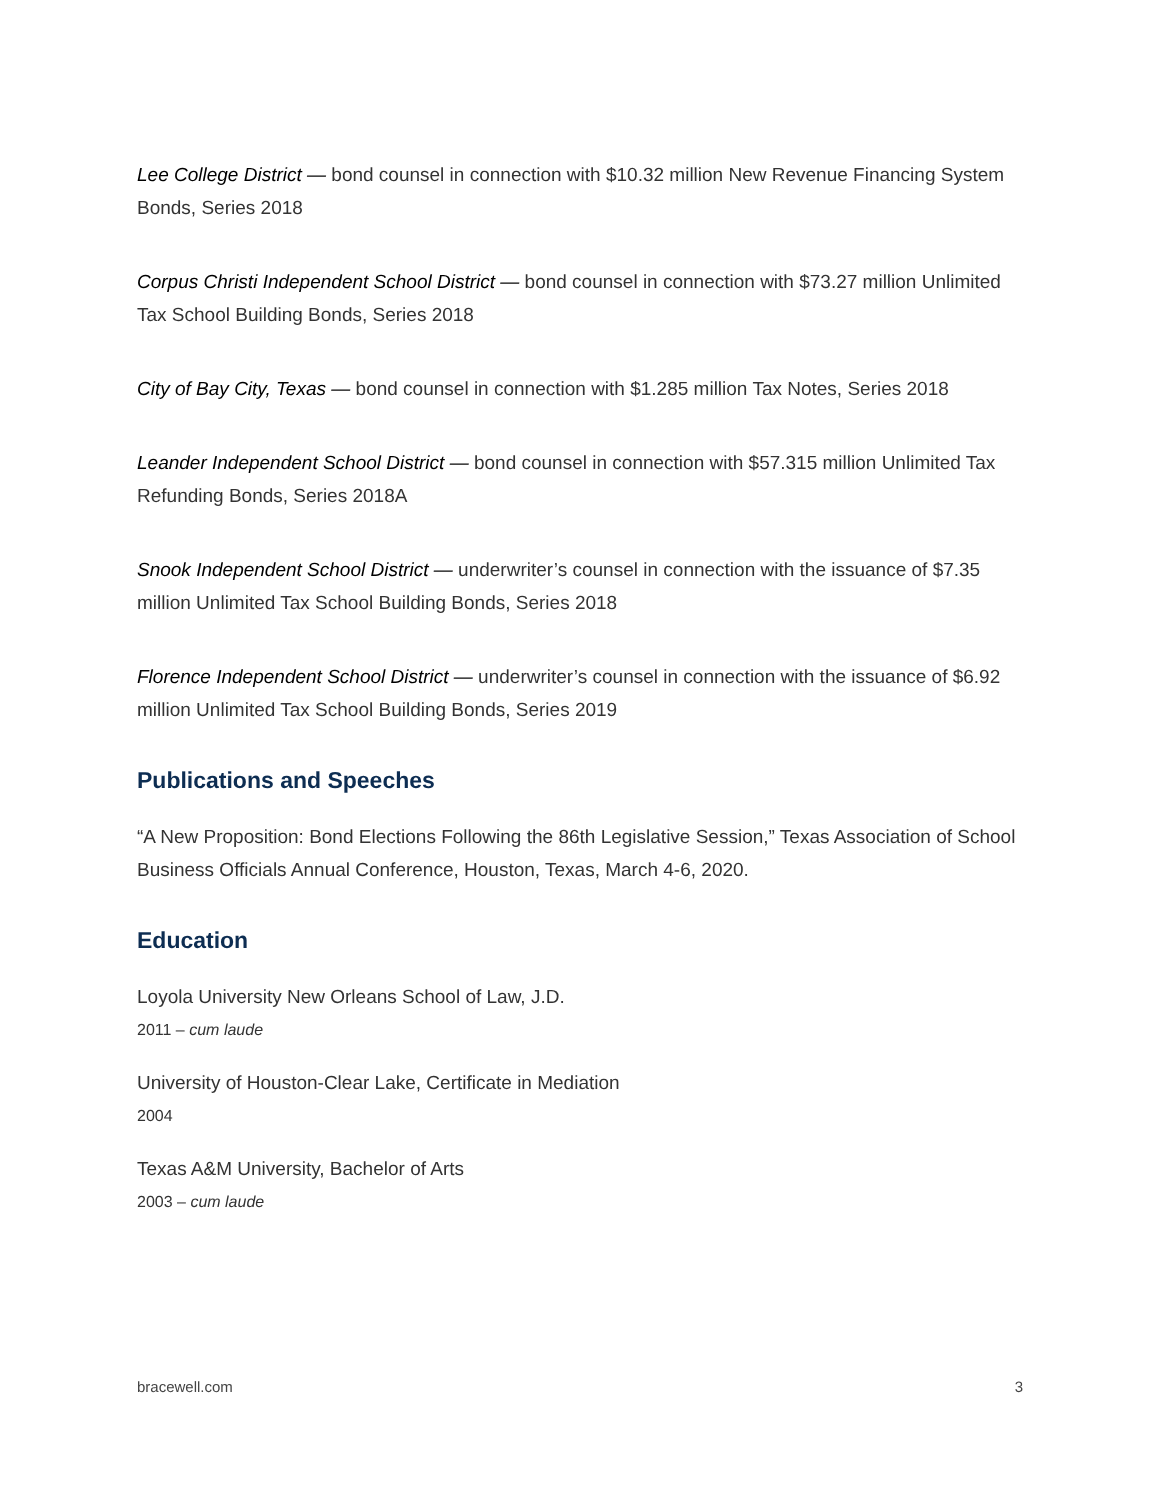Lee College District — bond counsel in connection with $10.32 million New Revenue Financing System Bonds, Series 2018
Corpus Christi Independent School District — bond counsel in connection with $73.27 million Unlimited Tax School Building Bonds, Series 2018
City of Bay City, Texas — bond counsel in connection with $1.285 million Tax Notes, Series 2018
Leander Independent School District — bond counsel in connection with $57.315 million Unlimited Tax Refunding Bonds, Series 2018A
Snook Independent School District — underwriter’s counsel in connection with the issuance of $7.35 million Unlimited Tax School Building Bonds, Series 2018
Florence Independent School District — underwriter’s counsel in connection with the issuance of $6.92 million Unlimited Tax School Building Bonds, Series 2019
Publications and Speeches
“A New Proposition: Bond Elections Following the 86th Legislative Session,” Texas Association of School Business Officials Annual Conference, Houston, Texas, March 4-6, 2020.
Education
Loyola University New Orleans School of Law, J.D.
2011 – cum laude
University of Houston-Clear Lake, Certificate in Mediation
2004
Texas A&M University, Bachelor of Arts
2003 – cum laude
bracewell.com 3